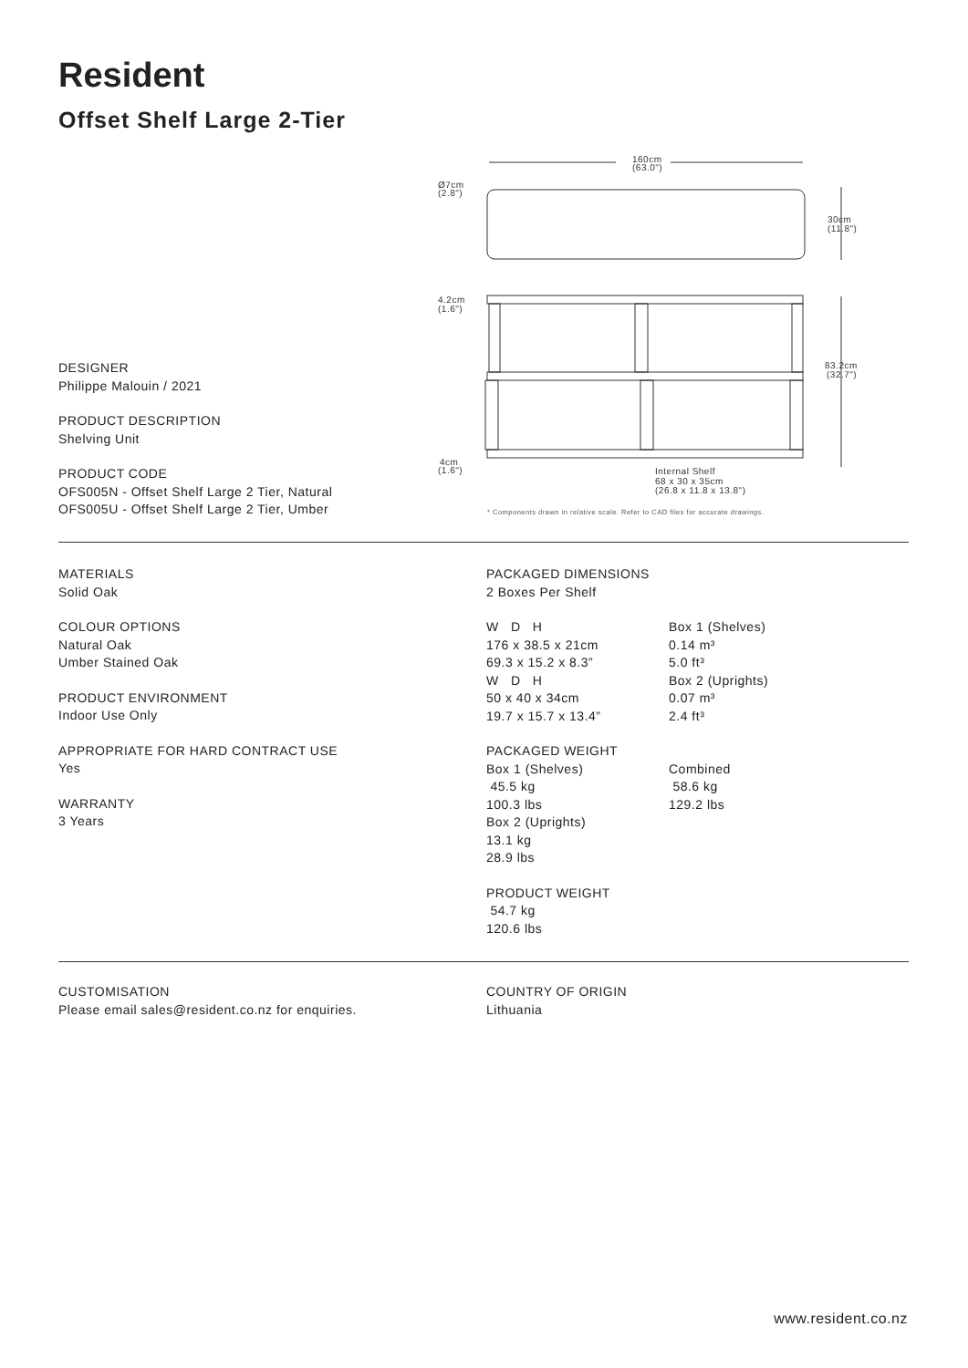Resident
Offset Shelf Large 2-Tier
160cm
(63.0")
Ø7cm
(2.8")
30cm
(11.8")
4.2cm
(1.6")
83.2cm
(32.7")
4cm
(1.6")
Internal Shelf
68 x 30 x 35cm
(26.8 x 11.8 x 13.8")
* Components drawn in relative scale. Refer to CAD files for accurate drawings.
DESIGNER
Philippe Malouin / 2021
PRODUCT DESCRIPTION
Shelving Unit
PRODUCT CODE
OFS005N - Offset Shelf Large 2 Tier, Natural
OFS005U - Offset Shelf Large 2 Tier, Umber
MATERIALS
Solid Oak
COLOUR OPTIONS
Natural Oak
Umber Stained Oak
PRODUCT ENVIRONMENT
Indoor Use Only
APPROPRIATE FOR HARD CONTRACT USE
Yes
WARRANTY
3 Years
PACKAGED DIMENSIONS
2 Boxes Per Shelf
W D H
176 x 38.5 x 21cm
69.3 x 15.2 x 8.3”
W D H
50 x 40 x 34cm
19.7 x 15.7 x 13.4”
Box 1 (Shelves)
0.14 m³
5.0 ft³
Box 2 (Uprights)
0.07 m³
2.4 ft³
PACKAGED WEIGHT
Box 1 (Shelves)
45.5 kg
100.3 lbs
Box 2 (Uprights)
13.1 kg
28.9 lbs
Combined
58.6 kg
129.2 lbs
PRODUCT WEIGHT
54.7 kg
120.6 lbs
CUSTOMISATION
Please email sales@resident.co.nz for enquiries.
COUNTRY OF ORIGIN
Lithuania
www.resident.co.nz